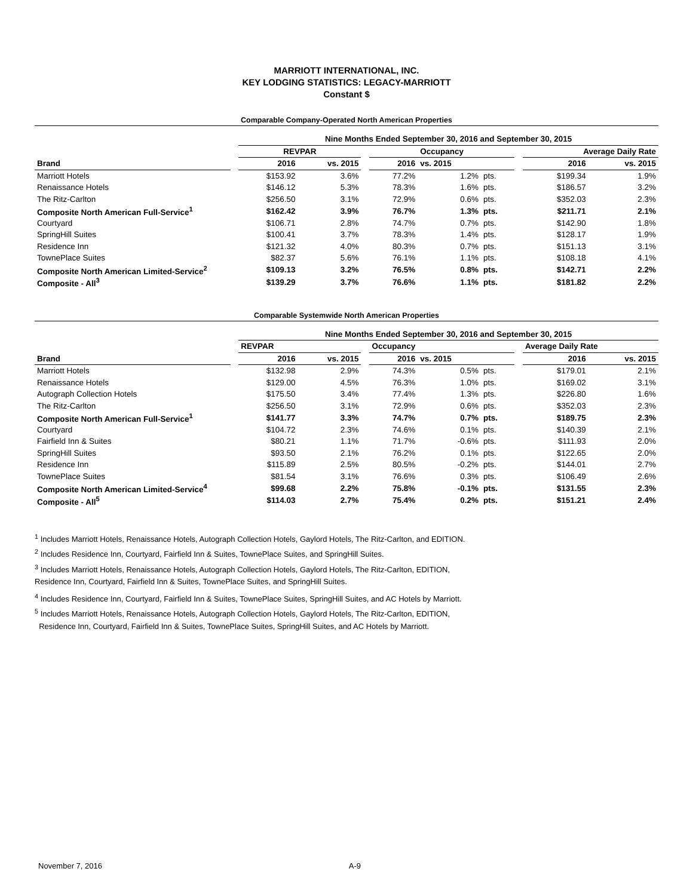MARRIOTT INTERNATIONAL, INC.
KEY LODGING STATISTICS: LEGACY-MARRIOTT
Constant $
Comparable Company-Operated North American Properties
| | | Nine Months Ended September 30, 2016 and September 30, 2015 | | | | | | | | |
| --- | --- | --- | --- | --- | --- | --- | --- | --- | --- | --- |
| | | REVPAR | | | Occupancy | | | | Average Daily Rate | |
| Brand | | 2016 | vs. 2015 | | 2016 | vs. 2015 | | | 2016 | vs. 2015 |
| Marriott Hotels | | $153.92 | 3.6% | | 77.2% | 1.2% | pts. | | $199.34 | 1.9% |
| Renaissance Hotels | | $146.12 | 5.3% | | 78.3% | 1.6% | pts. | | $186.57 | 3.2% |
| The Ritz-Carlton | | $256.50 | 3.1% | | 72.9% | 0.6% | pts. | | $352.03 | 2.3% |
| Composite North American Full-Service<sup>1</sup> | | $162.42 | 3.9% | | 76.7% | 1.3% | pts. | | $211.71 | 2.1% |
| Courtyard | | $106.71 | 2.8% | | 74.7% | 0.7% | pts. | | $142.90 | 1.8% |
| SpringHill Suites | | $100.41 | 3.7% | | 78.3% | 1.4% | pts. | | $128.17 | 1.9% |
| Residence Inn | | $121.32 | 4.0% | | 80.3% | 0.7% | pts. | | $151.13 | 3.1% |
| TownePlace Suites | | $82.37 | 5.6% | | 76.1% | 1.1% | pts. | | $108.18 | 4.1% |
| Composite North American Limited-Service<sup>2</sup> | | $109.13 | 3.2% | | 76.5% | 0.8% | pts. | | $142.71 | 2.2% |
| Composite - All<sup>3</sup> | | $139.29 | 3.7% | | 76.6% | 1.1% | pts. | | $181.82 | 2.2% |
Comparable Systemwide North American Properties
| | | Nine Months Ended September 30, 2016 and September 30, 2015 | | | | | | | | |
| --- | --- | --- | --- | --- | --- | --- | --- | --- | --- | --- |
| | | REVPAR | | | Occupancy | | | | Average Daily Rate | |
| Brand | | 2016 | vs. 2015 | | 2016 | vs. 2015 | | | 2016 | vs. 2015 |
| Marriott Hotels | | $132.98 | 2.9% | | 74.3% | 0.5% | pts. | | $179.01 | 2.1% |
| Renaissance Hotels | | $129.00 | 4.5% | | 76.3% | 1.0% | pts. | | $169.02 | 3.1% |
| Autograph Collection Hotels | | $175.50 | 3.4% | | 77.4% | 1.3% | pts. | | $226.80 | 1.6% |
| The Ritz-Carlton | | $256.50 | 3.1% | | 72.9% | 0.6% | pts. | | $352.03 | 2.3% |
| Composite North American Full-Service<sup>1</sup> | | $141.77 | 3.3% | | 74.7% | 0.7% | pts. | | $189.75 | 2.3% |
| Courtyard | | $104.72 | 2.3% | | 74.6% | 0.1% | pts. | | $140.39 | 2.1% |
| Fairfield Inn & Suites | | $80.21 | 1.1% | | 71.7% | -0.6% | pts. | | $111.93 | 2.0% |
| SpringHill Suites | | $93.50 | 2.1% | | 76.2% | 0.1% | pts. | | $122.65 | 2.0% |
| Residence Inn | | $115.89 | 2.5% | | 80.5% | -0.2% | pts. | | $144.01 | 2.7% |
| TownePlace Suites | | $81.54 | 3.1% | | 76.6% | 0.3% | pts. | | $106.49 | 2.6% |
| Composite North American Limited-Service<sup>4</sup> | | $99.68 | 2.2% | | 75.8% | -0.1% | pts. | | $131.55 | 2.3% |
| Composite - All<sup>5</sup> | | $114.03 | 2.7% | | 75.4% | 0.2% | pts. | | $151.21 | 2.4% |
<sup>1</sup> Includes Marriott Hotels, Renaissance Hotels, Autograph Collection Hotels, Gaylord Hotels, The Ritz-Carlton, and EDITION.
<sup>2</sup> Includes Residence Inn, Courtyard, Fairfield Inn & Suites, TownePlace Suites, and SpringHill Suites.
<sup>3</sup> Includes Marriott Hotels, Renaissance Hotels, Autograph Collection Hotels, Gaylord Hotels, The Ritz-Carlton, EDITION,
Residence Inn, Courtyard, Fairfield Inn & Suites, TownePlace Suites, and SpringHill Suites.
<sup>4</sup> Includes Residence Inn, Courtyard, Fairfield Inn & Suites, TownePlace Suites, SpringHill Suites, and AC Hotels by Marriott.
<sup>5</sup> Includes Marriott Hotels, Renaissance Hotels, Autograph Collection Hotels, Gaylord Hotels, The Ritz-Carlton, EDITION,
Residence Inn, Courtyard, Fairfield Inn & Suites, TownePlace Suites, SpringHill Suites, and AC Hotels by Marriott.
November 7, 2016 A-9